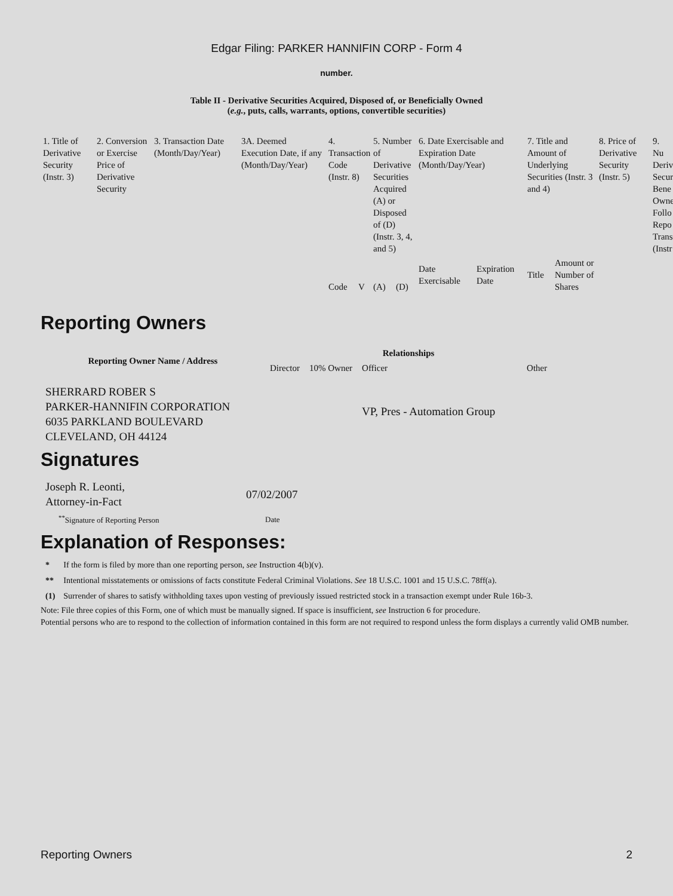Edgar Filing: PARKER HANNIFIN CORP - Form 4
number.
Table II - Derivative Securities Acquired, Disposed of, or Beneficially Owned
(e.g., puts, calls, warrants, options, convertible securities)
| 1. Title of Derivative Security (Instr. 3) | 2. Conversion or Exercise Price of Derivative Security | 3. Transaction Date (Month/Day/Year) | 3A. Deemed Execution Date, if any (Month/Day/Year) | 4. Transaction Code (Instr. 8) | | 5. Number of Derivative Securities Acquired (A) or Disposed of (D) (Instr. 3, 4, and 5) | | 6. Date Exercisable and Expiration Date (Month/Day/Year) | | 7. Title and Amount of Underlying Securities (Instr. 3 and 4) | | 8. Price of Derivative Security (Instr. 5) | 9. Nu Deriv Secur Bene Owne Follo Repo Trans (Instr |
| | | | | Code | V | (A) | (D) | Date Exercisable | Expiration Date | Title | Amount or Number of Shares | | |
Reporting Owners
| Reporting Owner Name / Address | Relationships | | | |
| --- | --- | --- | --- | --- |
| | Director | 10% Owner | Officer | Other |
| SHERRARD ROBER S PARKER-HANNIFIN CORPORATION 6035 PARKLAND BOULEVARD CLEVELAND, OH 44124 | | | VP, Pres - Automation Group | |
Signatures
| Joseph R. Leonti, Attorney-in-Fact | 07/02/2007 |
| <sup>**</sup> Signature of Reporting Person | Date |
Explanation of Responses:
| * | If the form is filed by more than one reporting person, see Instruction 4(b)(v). |
| ** | Intentional misstatements or omissions of facts constitute Federal Criminal Violations. See 18 U.S.C. 1001 and 15 U.S.C. 78ff(a). |
| (1) | Surrender of shares to satisfy withholding taxes upon vesting of previously issued restricted stock in a transaction exempt under Rule 16b-3. |
Note: File three copies of this Form, one of which must be manually signed. If space is insufficient, see Instruction 6 for procedure.
Potential persons who are to respond to the collection of information contained in this form are not required to respond unless the form displays a currently valid OMB number.
Reporting Owners 2